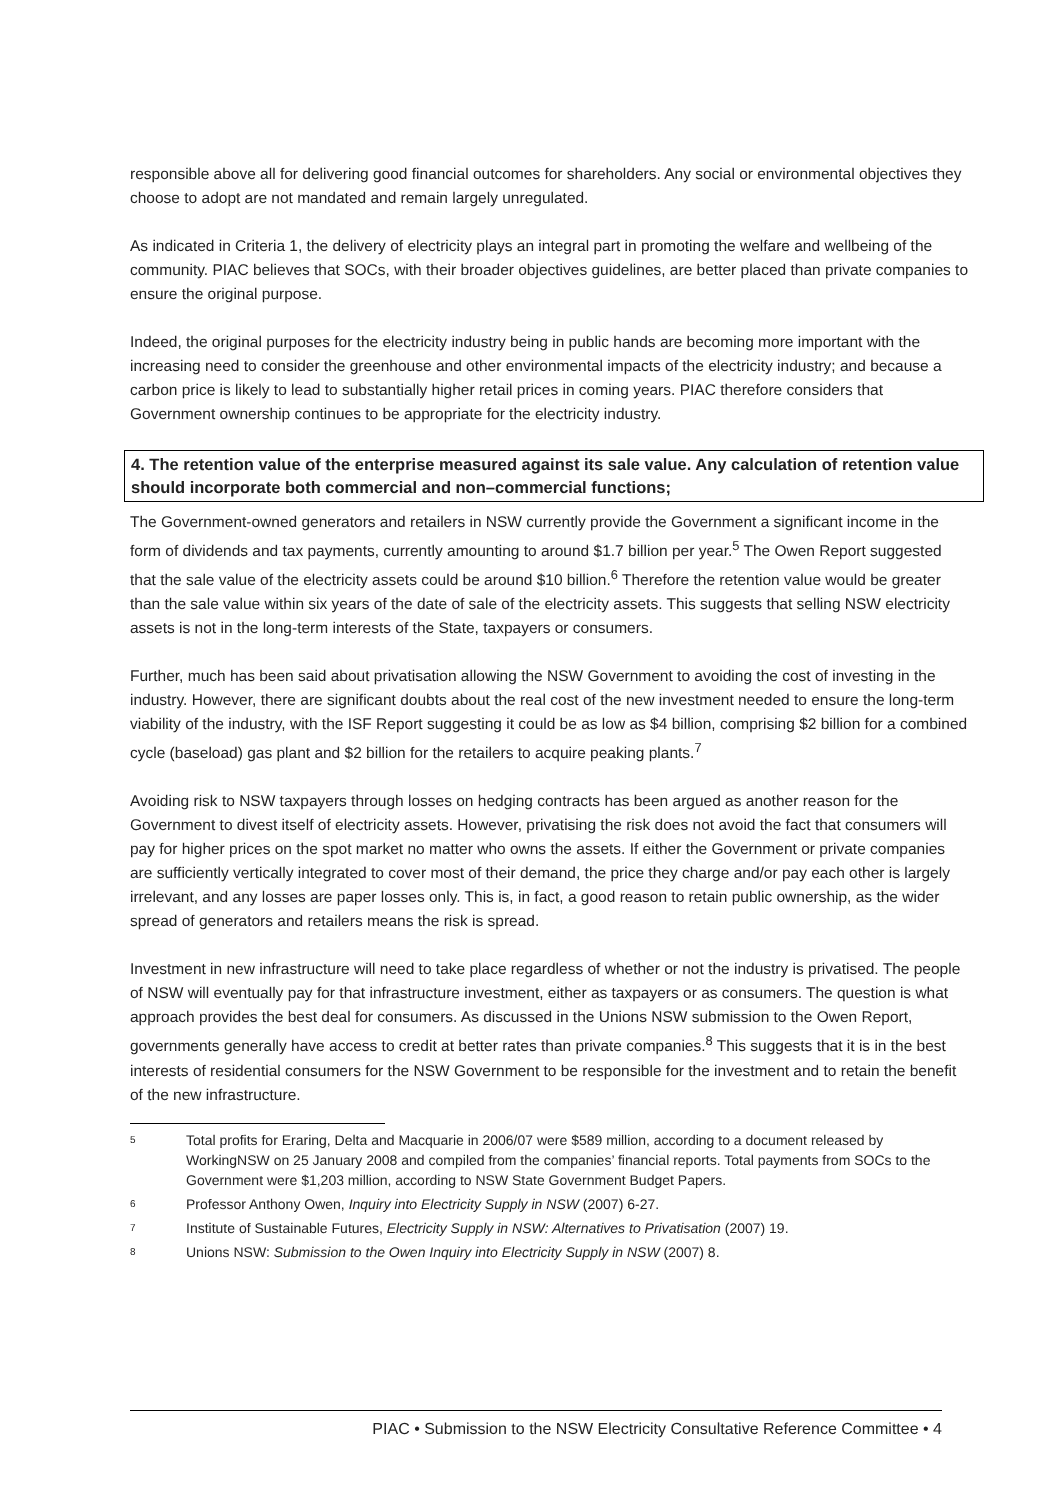responsible above all for delivering good financial outcomes for shareholders. Any social or environmental objectives they choose to adopt are not mandated and remain largely unregulated.
As indicated in Criteria 1, the delivery of electricity plays an integral part in promoting the welfare and wellbeing of the community. PIAC believes that SOCs, with their broader objectives guidelines, are better placed than private companies to ensure the original purpose.
Indeed, the original purposes for the electricity industry being in public hands are becoming more important with the increasing need to consider the greenhouse and other environmental impacts of the electricity industry; and because a carbon price is likely to lead to substantially higher retail prices in coming years. PIAC therefore considers that Government ownership continues to be appropriate for the electricity industry.
4. The retention value of the enterprise measured against its sale value. Any calculation of retention value should incorporate both commercial and non–commercial functions;
The Government-owned generators and retailers in NSW currently provide the Government a significant income in the form of dividends and tax payments, currently amounting to around $1.7 billion per year.<sup>5</sup> The Owen Report suggested that the sale value of the electricity assets could be around $10 billion.<sup>6</sup> Therefore the retention value would be greater than the sale value within six years of the date of sale of the electricity assets. This suggests that selling NSW electricity assets is not in the long-term interests of the State, taxpayers or consumers.
Further, much has been said about privatisation allowing the NSW Government to avoiding the cost of investing in the industry. However, there are significant doubts about the real cost of the new investment needed to ensure the long-term viability of the industry, with the ISF Report suggesting it could be as low as $4 billion, comprising $2 billion for a combined cycle (baseload) gas plant and $2 billion for the retailers to acquire peaking plants.<sup>7</sup>
Avoiding risk to NSW taxpayers through losses on hedging contracts has been argued as another reason for the Government to divest itself of electricity assets. However, privatising the risk does not avoid the fact that consumers will pay for higher prices on the spot market no matter who owns the assets. If either the Government or private companies are sufficiently vertically integrated to cover most of their demand, the price they charge and/or pay each other is largely irrelevant, and any losses are paper losses only. This is, in fact, a good reason to retain public ownership, as the wider spread of generators and retailers means the risk is spread.
Investment in new infrastructure will need to take place regardless of whether or not the industry is privatised. The people of NSW will eventually pay for that infrastructure investment, either as taxpayers or as consumers. The question is what approach provides the best deal for consumers. As discussed in the Unions NSW submission to the Owen Report, governments generally have access to credit at better rates than private companies.<sup>8</sup> This suggests that it is in the best interests of residential consumers for the NSW Government to be responsible for the investment and to retain the benefit of the new infrastructure.
5 Total profits for Eraring, Delta and Macquarie in 2006/07 were $589 million, according to a document released by WorkingNSW on 25 January 2008 and compiled from the companies’ financial reports. Total payments from SOCs to the Government were $1,203 million, according to NSW State Government Budget Papers.
6 Professor Anthony Owen, Inquiry into Electricity Supply in NSW (2007) 6-27.
7 Institute of Sustainable Futures, Electricity Supply in NSW: Alternatives to Privatisation (2007) 19.
8 Unions NSW: Submission to the Owen Inquiry into Electricity Supply in NSW (2007) 8.
PIAC • Submission to the NSW Electricity Consultative Reference Committee • 4